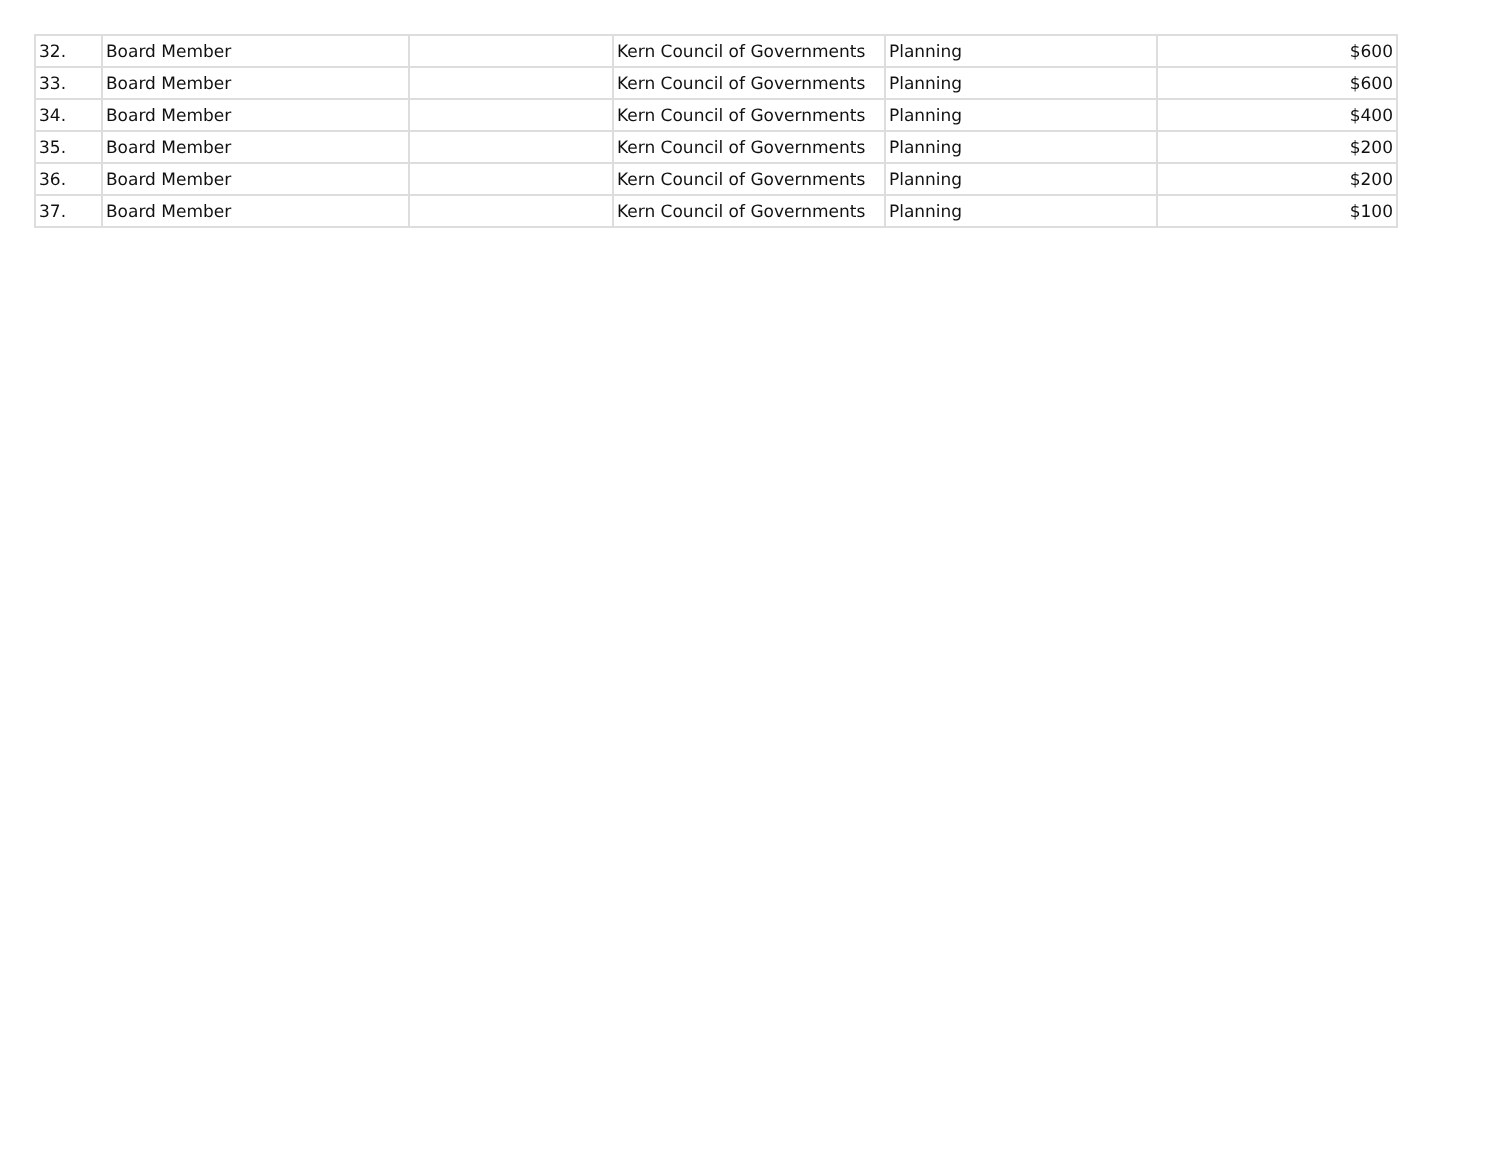| 32. | Board Member | | Kern Council of Governments | Planning | $600 |
| 33. | Board Member | | Kern Council of Governments | Planning | $600 |
| 34. | Board Member | | Kern Council of Governments | Planning | $400 |
| 35. | Board Member | | Kern Council of Governments | Planning | $200 |
| 36. | Board Member | | Kern Council of Governments | Planning | $200 |
| 37. | Board Member | | Kern Council of Governments | Planning | $100 |